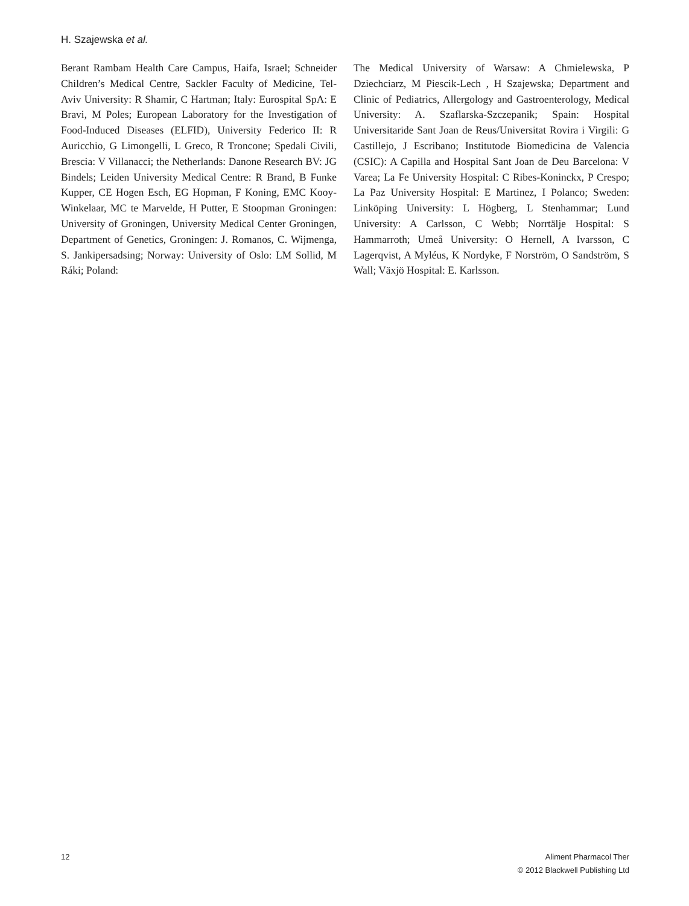H. Szajewska et al.
Berant Rambam Health Care Campus, Haifa, Israel; Schneider Children’s Medical Centre, Sackler Faculty of Medicine, Tel-Aviv University: R Shamir, C Hartman; Italy: Eurospital SpA: E Bravi, M Poles; European Laboratory for the Investigation of Food-Induced Diseases (ELFID), University Federico II: R Auricchio, G Limongelli, L Greco, R Troncone; Spedali Civili, Brescia: V Villanacci; the Netherlands: Danone Research BV: JG Bindels; Leiden University Medical Centre: R Brand, B Funke Kupper, CE Hogen Esch, EG Hopman, F Koning, EMC Kooy-Winkelaar, MC te Marvelde, H Putter, E Stoopman Groningen: University of Groningen, University Medical Center Groningen, Department of Genetics, Groningen: J. Romanos, C. Wijmenga, S. Jankipersadsing; Norway: University of Oslo: LM Sollid, M Ráki; Poland:
The Medical University of Warsaw: A Chmielewska, P Dziechciarz, M Piescik-Lech , H Szajewska; Department and Clinic of Pediatrics, Allergology and Gastroenterology, Medical University: A. Szaflarska-Szczepanik; Spain: Hospital Universitaride Sant Joan de Reus/Universitat Rovira i Virgili: G Castillejo, J Escribano; Institutode Biomedicina de Valencia (CSIC): A Capilla and Hospital Sant Joan de Deu Barcelona: V Varea; La Fe University Hospital: C Ribes-Koninckx, P Crespo; La Paz University Hospital: E Martinez, I Polanco; Sweden: Linköping University: L Högberg, L Stenhammar; Lund University: A Carlsson, C Webb; Norrtälje Hospital: S Hammarroth; Umeå University: O Hernell, A Ivarsson, C Lagerqvist, A Myléus, K Nordyke, F Norström, O Sandström, S Wall; Växjö Hospital: E. Karlsson.
12 Aliment Pharmacol Ther
© 2012 Blackwell Publishing Ltd